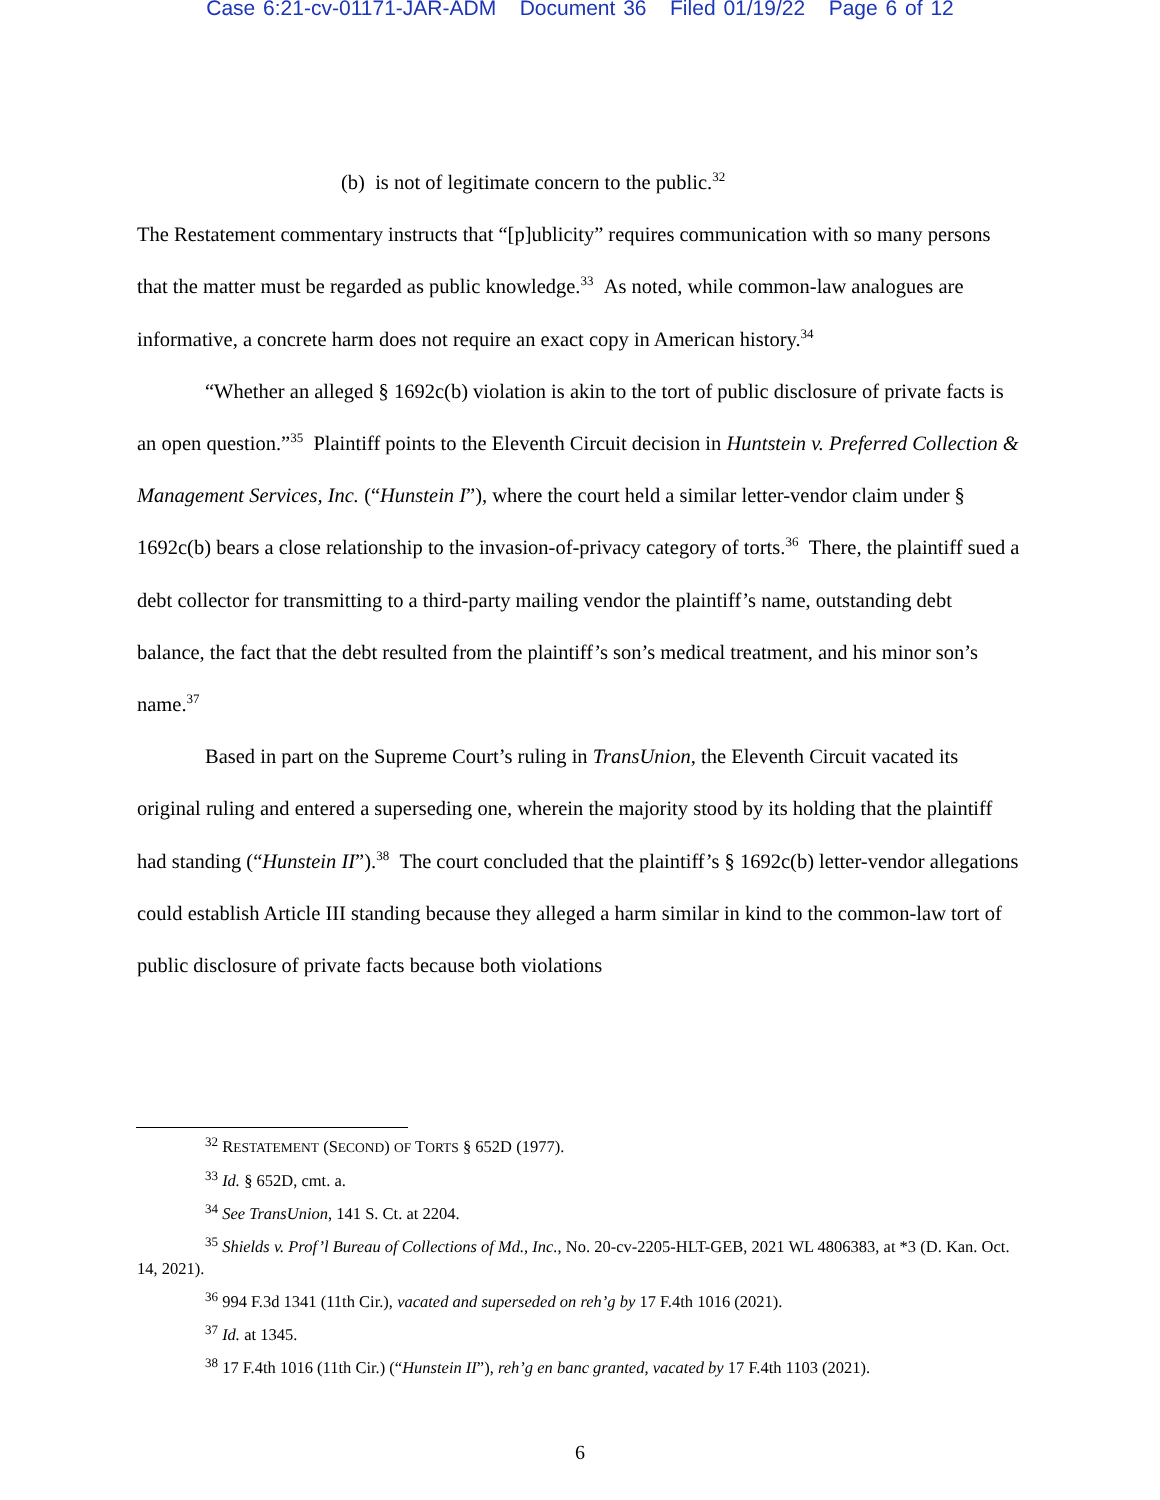Case 6:21-cv-01171-JAR-ADM Document 36 Filed 01/19/22 Page 6 of 12
(b) is not of legitimate concern to the public.<sup>32</sup>
The Restatement commentary instructs that “[p]ublicity” requires communication with so many persons that the matter must be regarded as public knowledge.<sup>33</sup> As noted, while common-law analogues are informative, a concrete harm does not require an exact copy in American history.<sup>34</sup>
“Whether an alleged § 1692c(b) violation is akin to the tort of public disclosure of private facts is an open question.”<sup>35</sup> Plaintiff points to the Eleventh Circuit decision in Huntstein v. Preferred Collection & Management Services, Inc. (“Hunstein I”), where the court held a similar letter-vendor claim under § 1692c(b) bears a close relationship to the invasion-of-privacy category of torts.<sup>36</sup> There, the plaintiff sued a debt collector for transmitting to a third-party mailing vendor the plaintiff’s name, outstanding debt balance, the fact that the debt resulted from the plaintiff’s son’s medical treatment, and his minor son’s name.<sup>37</sup>
Based in part on the Supreme Court’s ruling in TransUnion, the Eleventh Circuit vacated its original ruling and entered a superseding one, wherein the majority stood by its holding that the plaintiff had standing (“Hunstein II”).<sup>38</sup> The court concluded that the plaintiff’s § 1692c(b) letter-vendor allegations could establish Article III standing because they alleged a harm similar in kind to the common-law tort of public disclosure of private facts because both violations
<sup>32</sup> RESTATEMENT (SECOND) OF TORTS § 652D (1977).
<sup>33</sup> Id. § 652D, cmt. a.
<sup>34</sup> See TransUnion, 141 S. Ct. at 2204.
<sup>35</sup> Shields v. Prof’l Bureau of Collections of Md., Inc., No. 20-cv-2205-HLT-GEB, 2021 WL 4806383, at *3 (D. Kan. Oct. 14, 2021).
<sup>36</sup> 994 F.3d 1341 (11th Cir.), vacated and superseded on reh’g by 17 F.4th 1016 (2021).
<sup>37</sup> Id. at 1345.
<sup>38</sup> 17 F.4th 1016 (11th Cir.) (“Hunstein II”), reh’g en banc granted, vacated by 17 F.4th 1103 (2021).
6